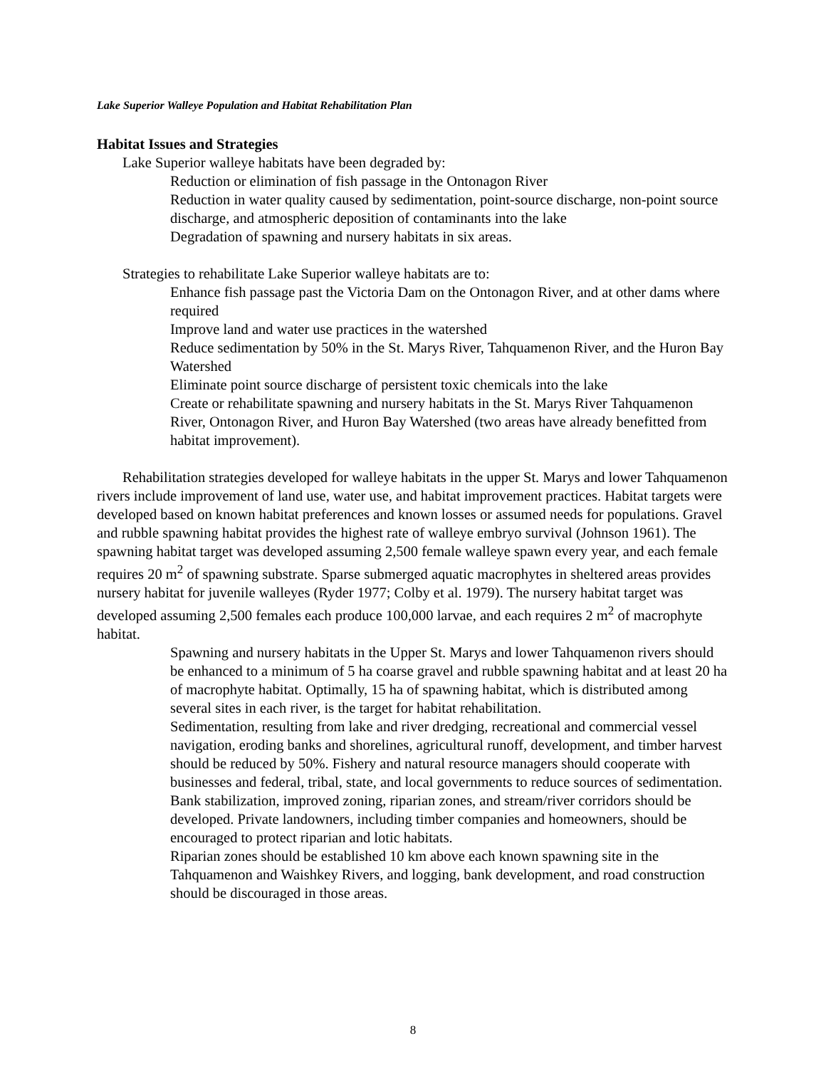Lake Superior Walleye Population and Habitat Rehabilitation Plan
Habitat Issues and Strategies
Lake Superior walleye habitats have been degraded by:
Reduction or elimination of fish passage in the Ontonagon River
Reduction in water quality caused by sedimentation, point-source discharge, non-point source discharge, and atmospheric deposition of contaminants into the lake
Degradation of spawning and nursery habitats in six areas.
Strategies to rehabilitate Lake Superior walleye habitats are to:
Enhance fish passage past the Victoria Dam on the Ontonagon River, and at other dams where required
Improve land and water use practices in the watershed
Reduce sedimentation by 50% in the St. Marys River, Tahquamenon River, and the Huron Bay Watershed
Eliminate point source discharge of persistent toxic chemicals into the lake
Create or rehabilitate spawning and nursery habitats in the St. Marys River Tahquamenon River, Ontonagon River, and Huron Bay Watershed (two areas have already benefitted from habitat improvement).
Rehabilitation strategies developed for walleye habitats in the upper St. Marys and lower Tahquamenon rivers include improvement of land use, water use, and habitat improvement practices. Habitat targets were developed based on known habitat preferences and known losses or assumed needs for populations. Gravel and rubble spawning habitat provides the highest rate of walleye embryo survival (Johnson 1961). The spawning habitat target was developed assuming 2,500 female walleye spawn every year, and each female requires 20 m<sup>2</sup> of spawning substrate. Sparse submerged aquatic macrophytes in sheltered areas provides nursery habitat for juvenile walleyes (Ryder 1977; Colby et al. 1979). The nursery habitat target was developed assuming 2,500 females each produce 100,000 larvae, and each requires 2 m<sup>2</sup> of macrophyte habitat.
Spawning and nursery habitats in the Upper St. Marys and lower Tahquamenon rivers should be enhanced to a minimum of 5 ha coarse gravel and rubble spawning habitat and at least 20 ha of macrophyte habitat. Optimally, 15 ha of spawning habitat, which is distributed among several sites in each river, is the target for habitat rehabilitation.
Sedimentation, resulting from lake and river dredging, recreational and commercial vessel navigation, eroding banks and shorelines, agricultural runoff, development, and timber harvest should be reduced by 50%. Fishery and natural resource managers should cooperate with businesses and federal, tribal, state, and local governments to reduce sources of sedimentation.
Bank stabilization, improved zoning, riparian zones, and stream/river corridors should be developed. Private landowners, including timber companies and homeowners, should be encouraged to protect riparian and lotic habitats.
Riparian zones should be established 10 km above each known spawning site in the Tahquamenon and Waishkey Rivers, and logging, bank development, and road construction should be discouraged in those areas.
8